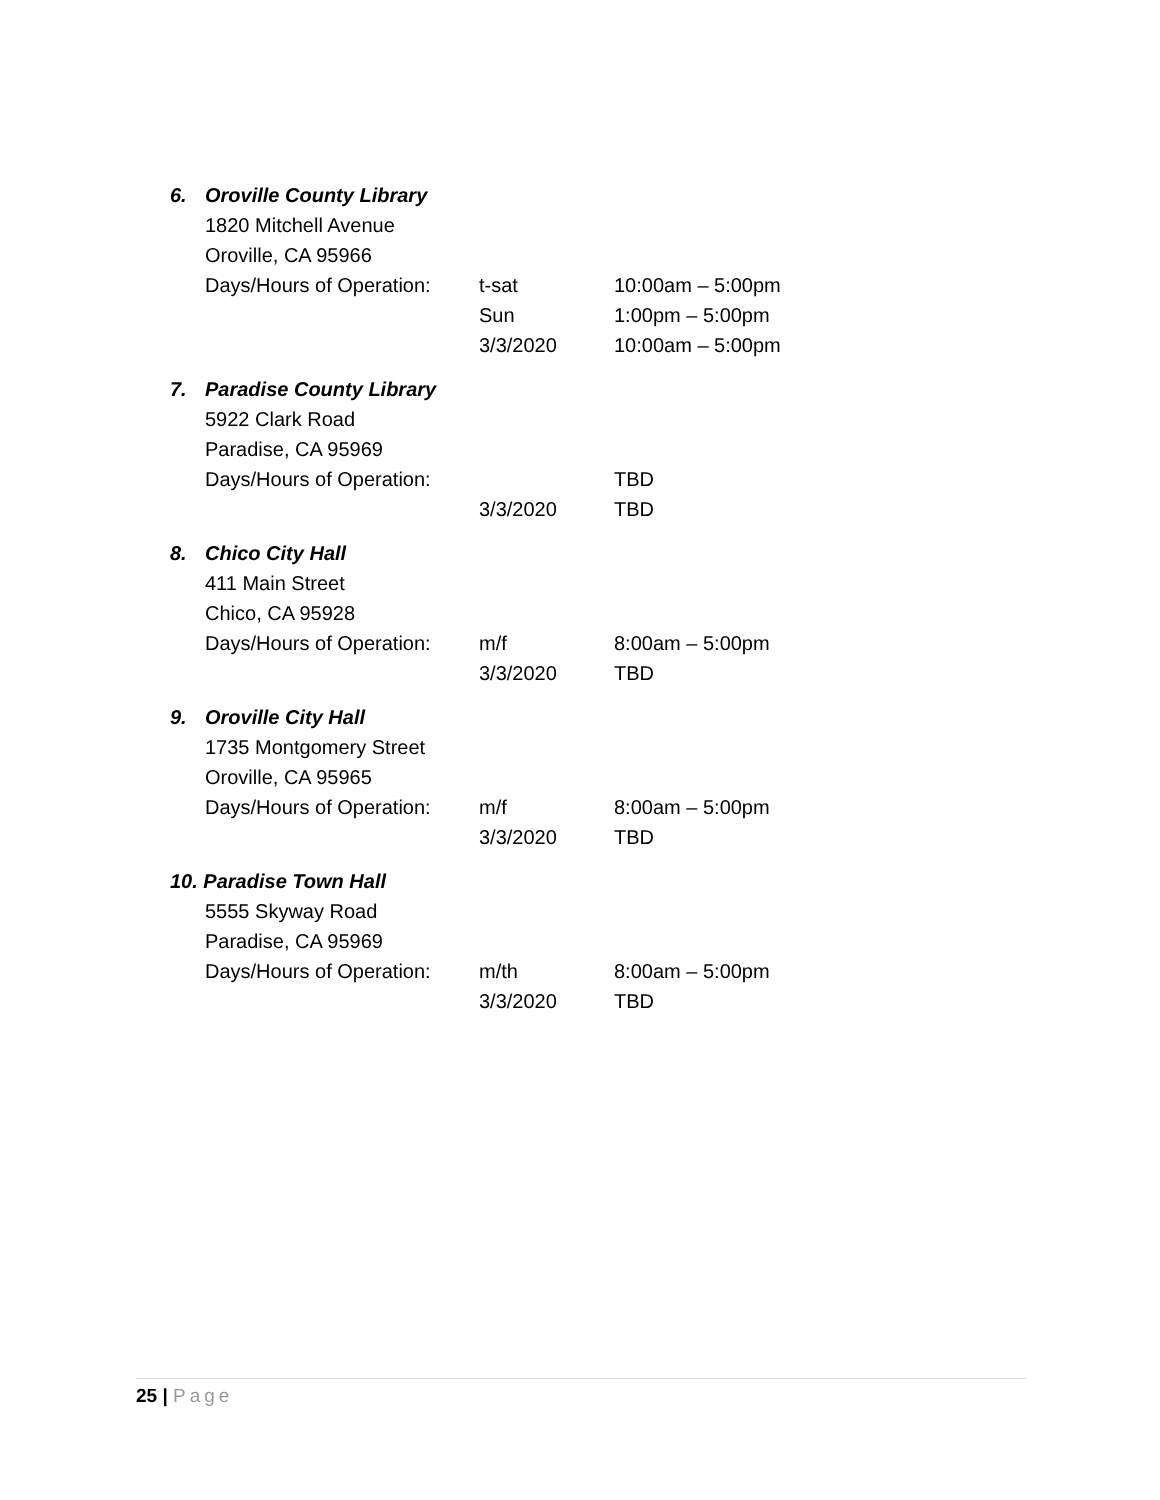6. Oroville County Library
1820 Mitchell Avenue
Oroville, CA 95966
Days/Hours of Operation:
t-sat 10:00am – 5:00pm
Sun 1:00pm – 5:00pm
3/3/2020 10:00am – 5:00pm
7. Paradise County Library
5922 Clark Road
Paradise, CA 95969
Days/Hours of Operation:
TBD
3/3/2020 TBD
8. Chico City Hall
411 Main Street
Chico, CA 95928
Days/Hours of Operation:
m/f 8:00am – 5:00pm
3/3/2020 TBD
9. Oroville City Hall
1735 Montgomery Street
Oroville, CA 95965
Days/Hours of Operation:
m/f 8:00am – 5:00pm
3/3/2020 TBD
10. Paradise Town Hall
5555 Skyway Road
Paradise, CA 95969
Days/Hours of Operation:
m/th 8:00am – 5:00pm
3/3/2020 TBD
25 | Page